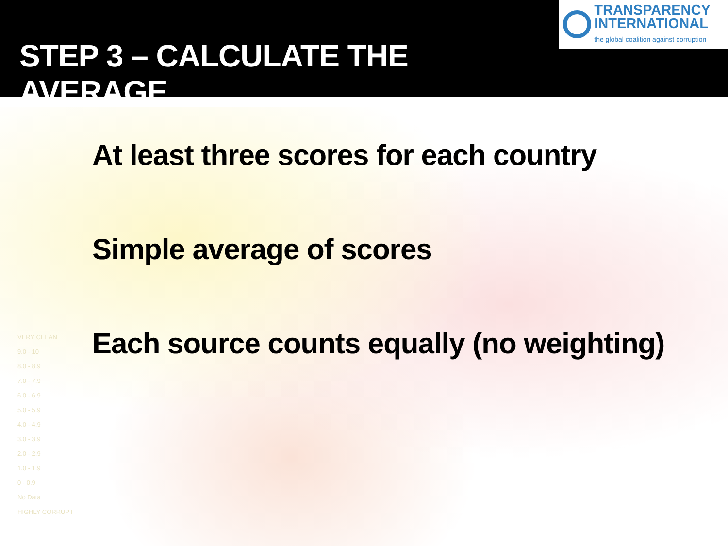STEP 3 – CALCULATE THE AVERAGE
TRANSPARENCY
INTERNATIONAL
the global coalition against corruption
VERY CLEAN
9.0 - 10
8.0 - 8.9
7.0 - 7.9
6.0 - 6.9
5.0 - 5.9
4.0 - 4.9
3.0 - 3.9
2.0 - 2.9
1.0 - 1.9
0 - 0.9
No Data
HIGHLY CORRUPT
At least three scores for each country
Simple average of scores
Each source counts equally (no weighting)